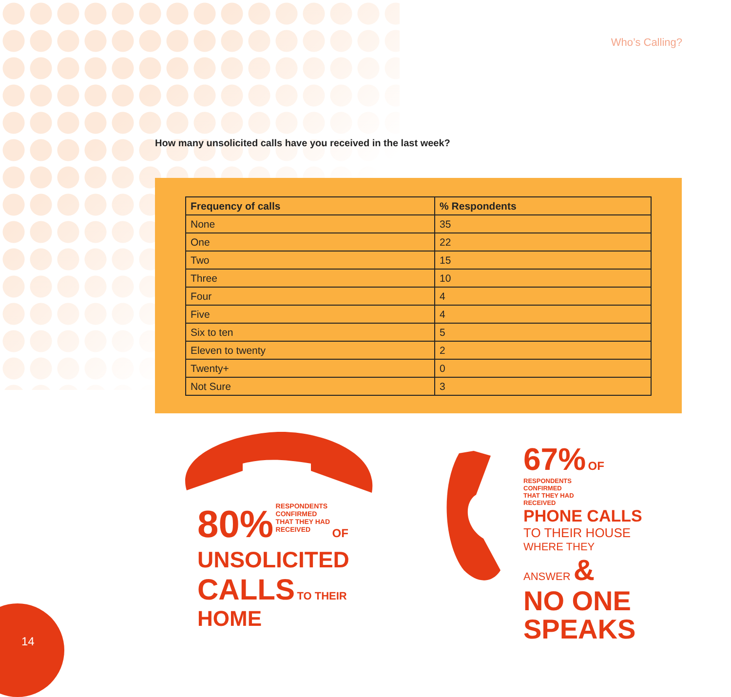Who’s Calling?
How many unsolicited calls have you received in the last week?
| Frequency of calls | % Respondents |
| --- | --- |
| None | 35 |
| One | 22 |
| Two | 15 |
| Three | 10 |
| Four | 4 |
| Five | 4 |
| Six to ten | 5 |
| Eleven to twenty | 2 |
| Twenty+ | 0 |
| Not Sure | 3 |
80% RESPONDENTS
CONFIRMED
THAT THEY HAD
RECEIVED OF
UNSOLICITED
CALLS TO THEIR HOME
67% OF RESPONDENTS
CONFIRMED
THAT THEY HAD
RECEIVED
PHONE CALLS
TO THEIR HOUSE
WHERE THEY
ANSWER &
NO ONE
SPEAKS
14